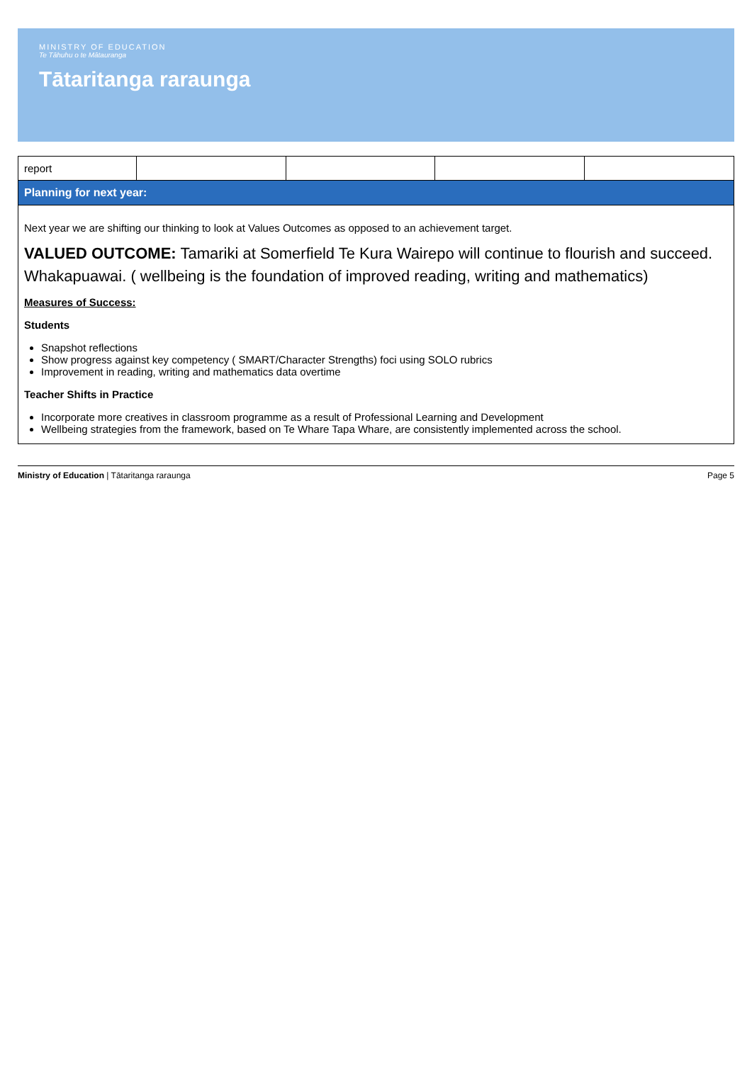MINISTRY OF EDUCATION
Te Tāhuhu o te Mātauranga
Tātaritanga raraunga
| report | | | | |
| Planning for next year: | | | | |
| Next year we are shifting our thinking to look at Values Outcomes as opposed to an achievement target. VALUED OUTCOME: Tamariki at Somerfield Te Kura Wairepo will continue to flourish and succeed. Whakapuawai. ( wellbeing is the foundation of improved reading, writing and mathematics) Measures of Success: Students Snapshot reflections Show progress against key competency ( SMART/Character Strengths) foci using SOLO rubrics Improvement in reading, writing and mathematics data overtime Teacher Shifts in Practice Incorporate more creatives in classroom programme as a result of Professional Learning and Development Wellbeing strategies from the framework, based on Te Whare Tapa Whare, are consistently implemented across the school. | | | | |
Ministry of Education | Tātaritanga raraunga Page 5